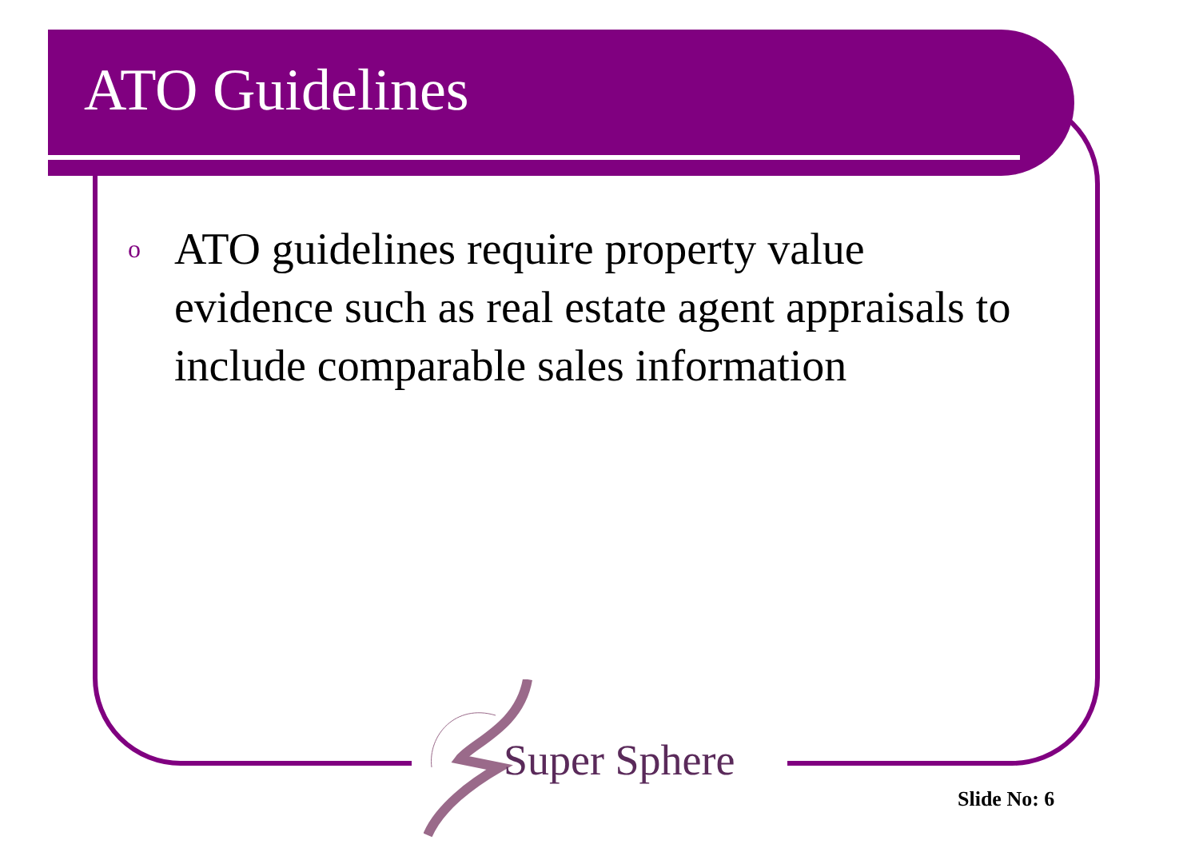ATO Guidelines
o
ATO guidelines require property value evidence such as real estate agent appraisals to include comparable sales information
Super Sphere
Slide No: 6